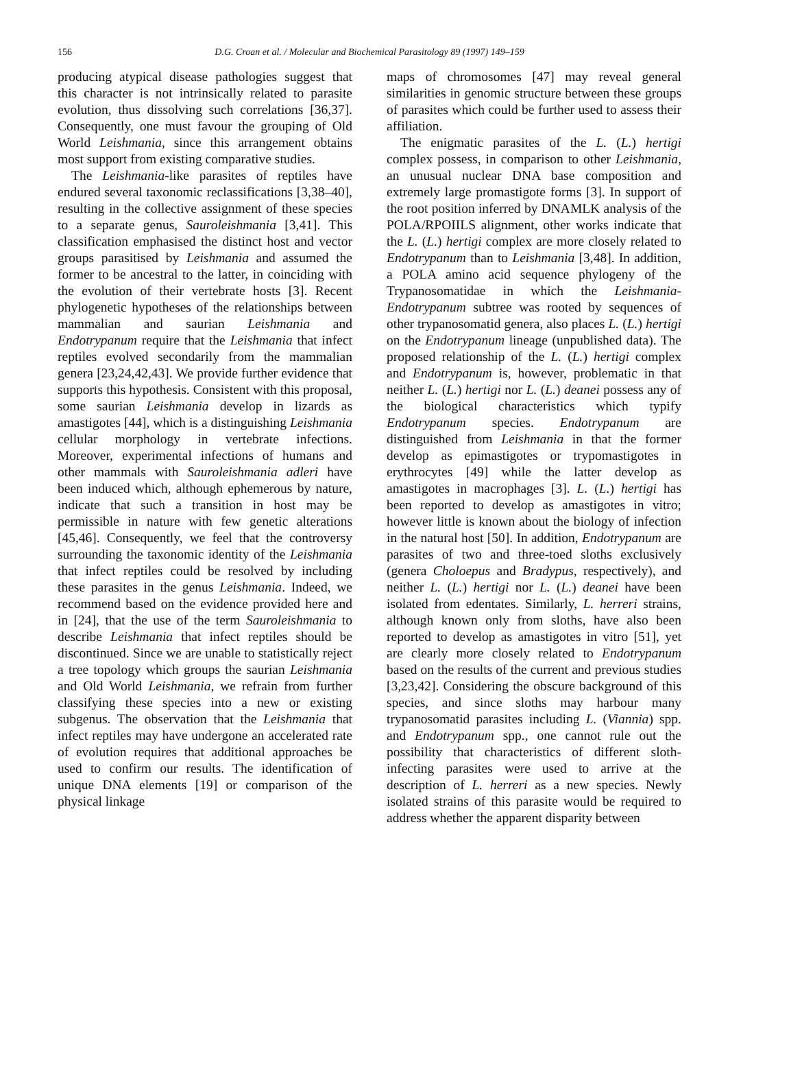156 D.G. Croan et al. / Molecular and Biochemical Parasitology 89 (1997) 149–159
producing atypical disease pathologies suggest that this character is not intrinsically related to parasite evolution, thus dissolving such correlations [36,37]. Consequently, one must favour the grouping of Old World Leishmania, since this arrangement obtains most support from existing comparative studies.
The Leishmania-like parasites of reptiles have endured several taxonomic reclassifications [3,38–40], resulting in the collective assignment of these species to a separate genus, Sauroleishmania [3,41]. This classification emphasised the distinct host and vector groups parasitised by Leishmania and assumed the former to be ancestral to the latter, in coinciding with the evolution of their vertebrate hosts [3]. Recent phylogenetic hypotheses of the relationships between mammalian and saurian Leishmania and Endotrypanum require that the Leishmania that infect reptiles evolved secondarily from the mammalian genera [23,24,42,43]. We provide further evidence that supports this hypothesis. Consistent with this proposal, some saurian Leishmania develop in lizards as amastigotes [44], which is a distinguishing Leishmania cellular morphology in vertebrate infections. Moreover, experimental infections of humans and other mammals with Sauroleishmania adleri have been induced which, although ephemerous by nature, indicate that such a transition in host may be permissible in nature with few genetic alterations [45,46]. Consequently, we feel that the controversy surrounding the taxonomic identity of the Leishmania that infect reptiles could be resolved by including these parasites in the genus Leishmania. Indeed, we recommend based on the evidence provided here and in [24], that the use of the term Sauroleishmania to describe Leishmania that infect reptiles should be discontinued. Since we are unable to statistically reject a tree topology which groups the saurian Leishmania and Old World Leishmania, we refrain from further classifying these species into a new or existing subgenus. The observation that the Leishmania that infect reptiles may have undergone an accelerated rate of evolution requires that additional approaches be used to confirm our results. The identification of unique DNA elements [19] or comparison of the physical linkage
maps of chromosomes [47] may reveal general similarities in genomic structure between these groups of parasites which could be further used to assess their affiliation.
The enigmatic parasites of the L. (L.) hertigi complex possess, in comparison to other Leishmania, an unusual nuclear DNA base composition and extremely large promastigote forms [3]. In support of the root position inferred by DNAMLK analysis of the POLA/RPOIILS alignment, other works indicate that the L. (L.) hertigi complex are more closely related to Endotrypanum than to Leishmania [3,48]. In addition, a POLA amino acid sequence phylogeny of the Trypanosomatidae in which the Leishmania-Endotrypanum subtree was rooted by sequences of other trypanosomatid genera, also places L. (L.) hertigi on the Endotrypanum lineage (unpublished data). The proposed relationship of the L. (L.) hertigi complex and Endotrypanum is, however, problematic in that neither L. (L.) hertigi nor L. (L.) deanei possess any of the biological characteristics which typify Endotrypanum species. Endotrypanum are distinguished from Leishmania in that the former develop as epimastigotes or trypomastigotes in erythrocytes [49] while the latter develop as amastigotes in macrophages [3]. L. (L.) hertigi has been reported to develop as amastigotes in vitro; however little is known about the biology of infection in the natural host [50]. In addition, Endotrypanum are parasites of two and three-toed sloths exclusively (genera Choloepus and Bradypus, respectively), and neither L. (L.) hertigi nor L. (L.) deanei have been isolated from edentates. Similarly, L. herreri strains, although known only from sloths, have also been reported to develop as amastigotes in vitro [51], yet are clearly more closely related to Endotrypanum based on the results of the current and previous studies [3,23,42]. Considering the obscure background of this species, and since sloths may harbour many trypanosomatid parasites including L. (Viannia) spp. and Endotrypanum spp., one cannot rule out the possibility that characteristics of different sloth-infecting parasites were used to arrive at the description of L. herreri as a new species. Newly isolated strains of this parasite would be required to address whether the apparent disparity between